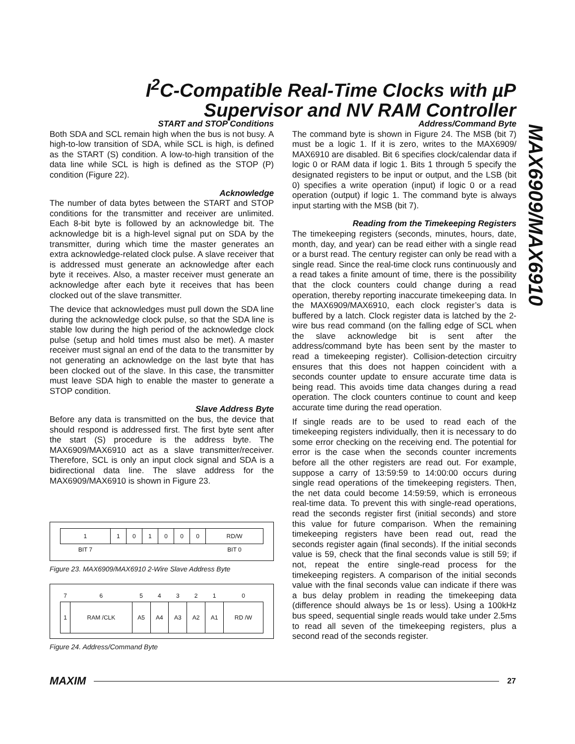I<sup>2</sup>C-Compatible Real-Time Clocks with µP
Supervisor and NV RAM Controller
MAX6909/MAX6910
START and STOP Conditions
Both SDA and SCL remain high when the bus is not busy. A high-to-low transition of SDA, while SCL is high, is defined as the START (S) condition. A low-to-high transition of the data line while SCL is high is defined as the STOP (P) condition (Figure 22).
Acknowledge
The number of data bytes between the START and STOP conditions for the transmitter and receiver are unlimited. Each 8-bit byte is followed by an acknowledge bit. The acknowledge bit is a high-level signal put on SDA by the transmitter, during which time the master generates an extra acknowledge-related clock pulse. A slave receiver that is addressed must generate an acknowledge after each byte it receives. Also, a master receiver must generate an acknowledge after each byte it receives that has been clocked out of the slave transmitter.
The device that acknowledges must pull down the SDA line during the acknowledge clock pulse, so that the SDA line is stable low during the high period of the acknowledge clock pulse (setup and hold times must also be met). A master receiver must signal an end of the data to the transmitter by not generating an acknowledge on the last byte that has been clocked out of the slave. In this case, the transmitter must leave SDA high to enable the master to generate a STOP condition.
Slave Address Byte
Before any data is transmitted on the bus, the device that should respond is addressed first. The first byte sent after the start (S) procedure is the address byte. The MAX6909/MAX6910 act as a slave transmitter/receiver. Therefore, SCL is only an input clock signal and SDA is a bidirectional data line. The slave address for the MAX6909/MAX6910 is shown in Figure 23.
| 1 | 1 | 0 | 1 | 0 | 0 | 0 | RD/W |
| BIT 7 | | | | | | | BIT 0 |
Figure 23. MAX6909/MAX6910 2-Wire Slave Address Byte
| 7 | 6 | 5 | 4 | 3 | 2 | 1 | 0 |
| 1 | RAM /CLK | A5 | A4 | A3 | A2 | A1 | RD /W |
Figure 24. Address/Command Byte
Address/Command Byte
The command byte is shown in Figure 24. The MSB (bit 7) must be a logic 1. If it is zero, writes to the MAX6909/ MAX6910 are disabled. Bit 6 specifies clock/calendar data if logic 0 or RAM data if logic 1. Bits 1 through 5 specify the designated registers to be input or output, and the LSB (bit 0) specifies a write operation (input) if logic 0 or a read operation (output) if logic 1. The command byte is always input starting with the MSB (bit 7).
Reading from the Timekeeping Registers
The timekeeping registers (seconds, minutes, hours, date, month, day, and year) can be read either with a single read or a burst read. The century register can only be read with a single read. Since the real-time clock runs continuously and a read takes a finite amount of time, there is the possibility that the clock counters could change during a read operation, thereby reporting inaccurate timekeeping data. In the MAX6909/MAX6910, each clock register’s data is buffered by a latch. Clock register data is latched by the 2-wire bus read command (on the falling edge of SCL when the slave acknowledge bit is sent after the address/command byte has been sent by the master to read a timekeeping register). Collision-detection circuitry ensures that this does not happen coincident with a seconds counter update to ensure accurate time data is being read. This avoids time data changes during a read operation. The clock counters continue to count and keep accurate time during the read operation.
If single reads are to be used to read each of the timekeeping registers individually, then it is necessary to do some error checking on the receiving end. The potential for error is the case when the seconds counter increments before all the other registers are read out. For example, suppose a carry of 13:59:59 to 14:00:00 occurs during single read operations of the timekeeping registers. Then, the net data could become 14:59:59, which is erroneous real-time data. To prevent this with single-read operations, read the seconds register first (initial seconds) and store this value for future comparison. When the remaining timekeeping registers have been read out, read the seconds register again (final seconds). If the initial seconds value is 59, check that the final seconds value is still 59; if not, repeat the entire single-read process for the timekeeping registers. A comparison of the initial seconds value with the final seconds value can indicate if there was a bus delay problem in reading the timekeeping data (difference should always be 1s or less). Using a 100kHz bus speed, sequential single reads would take under 2.5ms to read all seven of the timekeeping registers, plus a second read of the seconds register.
MAXIM 27